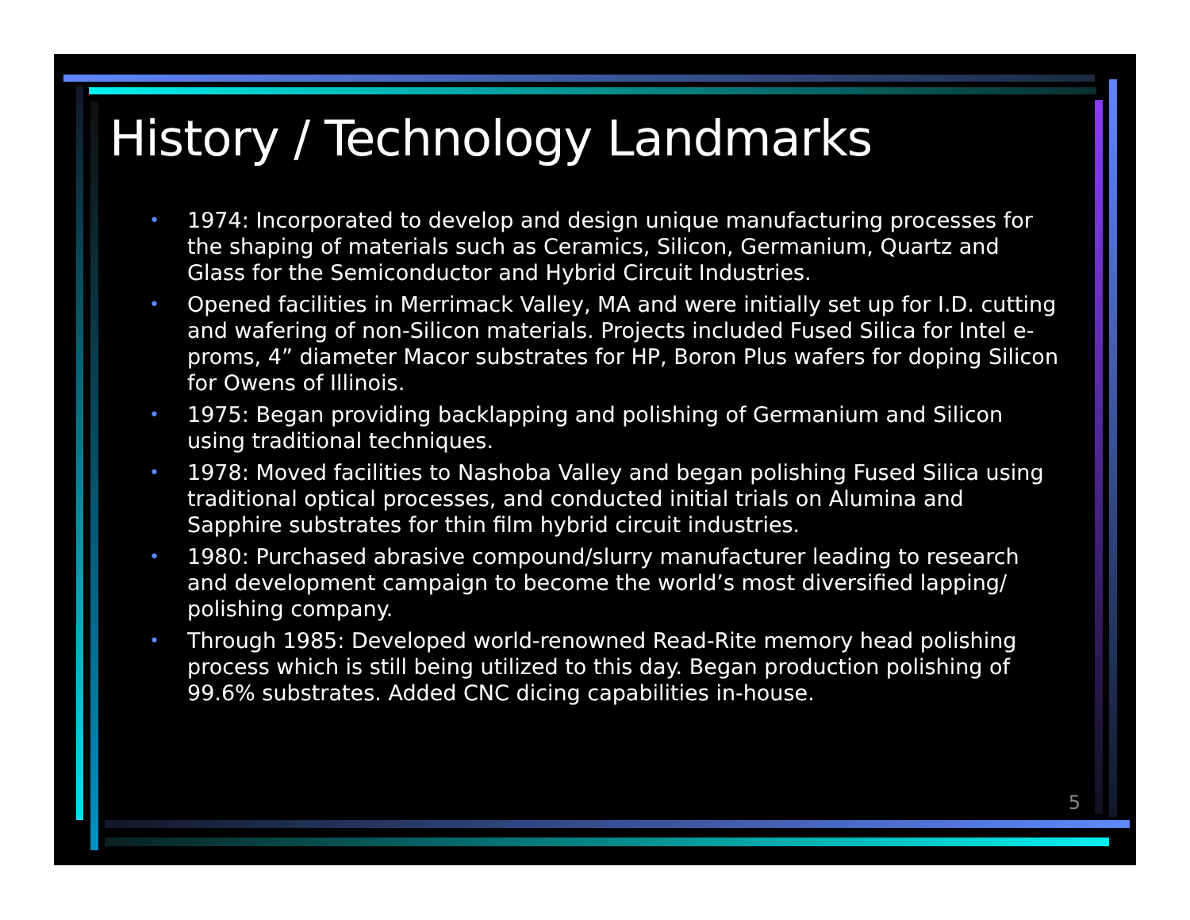History / Technology Landmarks
• 1974: Incorporated to develop and design unique manufacturing processes for the shaping of materials such as Ceramics, Silicon, Germanium, Quartz and Glass for the Semiconductor and Hybrid Circuit Industries.
• Opened facilities in Merrimack Valley, MA and were initially set up for I.D. cutting and wafering of non-Silicon materials. Projects included Fused Silica for Intel e-proms, 4” diameter Macor substrates for HP, Boron Plus wafers for doping Silicon for Owens of Illinois.
• 1975: Began providing backlapping and polishing of Germanium and Silicon using traditional techniques.
• 1978: Moved facilities to Nashoba Valley and began polishing Fused Silica using traditional optical processes, and conducted initial trials on Alumina and Sapphire substrates for thin film hybrid circuit industries.
• 1980: Purchased abrasive compound/slurry manufacturer leading to research and development campaign to become the world’s most diversified lapping/ polishing company.
• Through 1985: Developed world-renowned Read-Rite memory head polishing process which is still being utilized to this day. Began production polishing of 99.6% substrates. Added CNC dicing capabilities in-house.
5